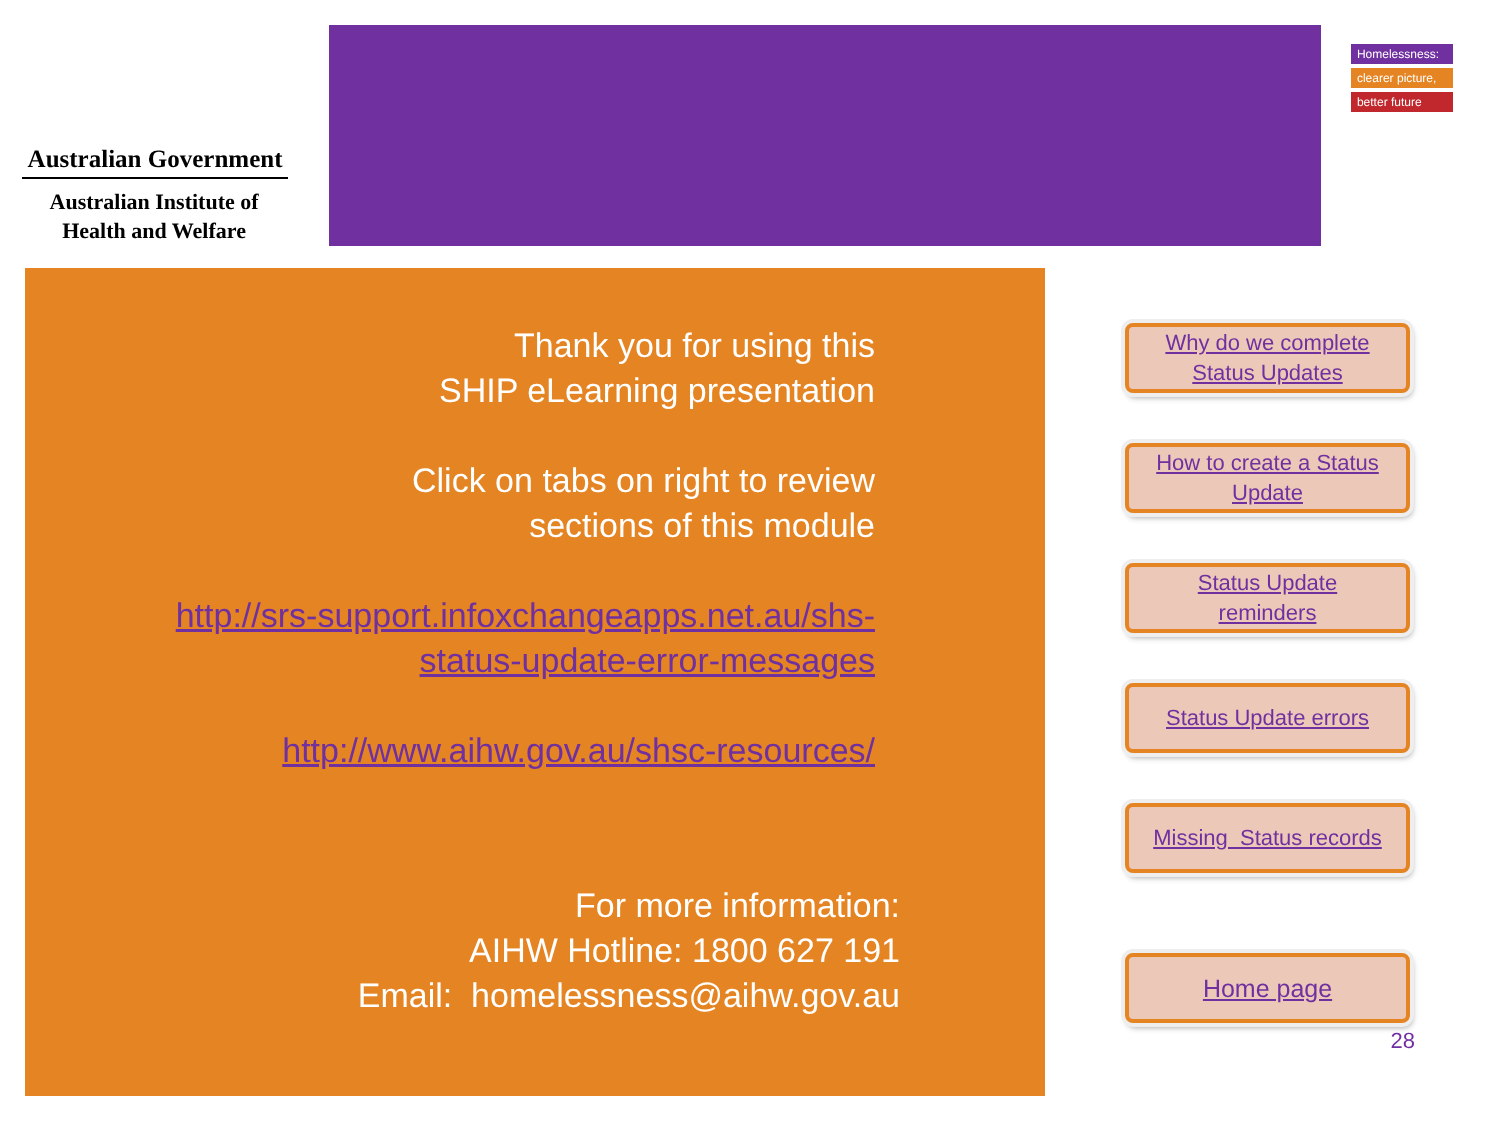Australian Government
Australian Institute of
Health and Welfare
Homelessness:
clearer picture,
better future
Thank you for using this
SHIP eLearning presentation
Click on tabs on right to review
sections of this module
http://srs-support.infoxchangeapps.net.au/shs-status-update-error-messages
http://www.aihw.gov.au/shsc-resources/
For more information:
AIHW Hotline: 1800 627 191
Email: homelessness@aihw.gov.au
Why do we complete
Status Updates
How to create a Status
Update
Status Update
reminders
Status Update errors
Missing Status records
Home page
28